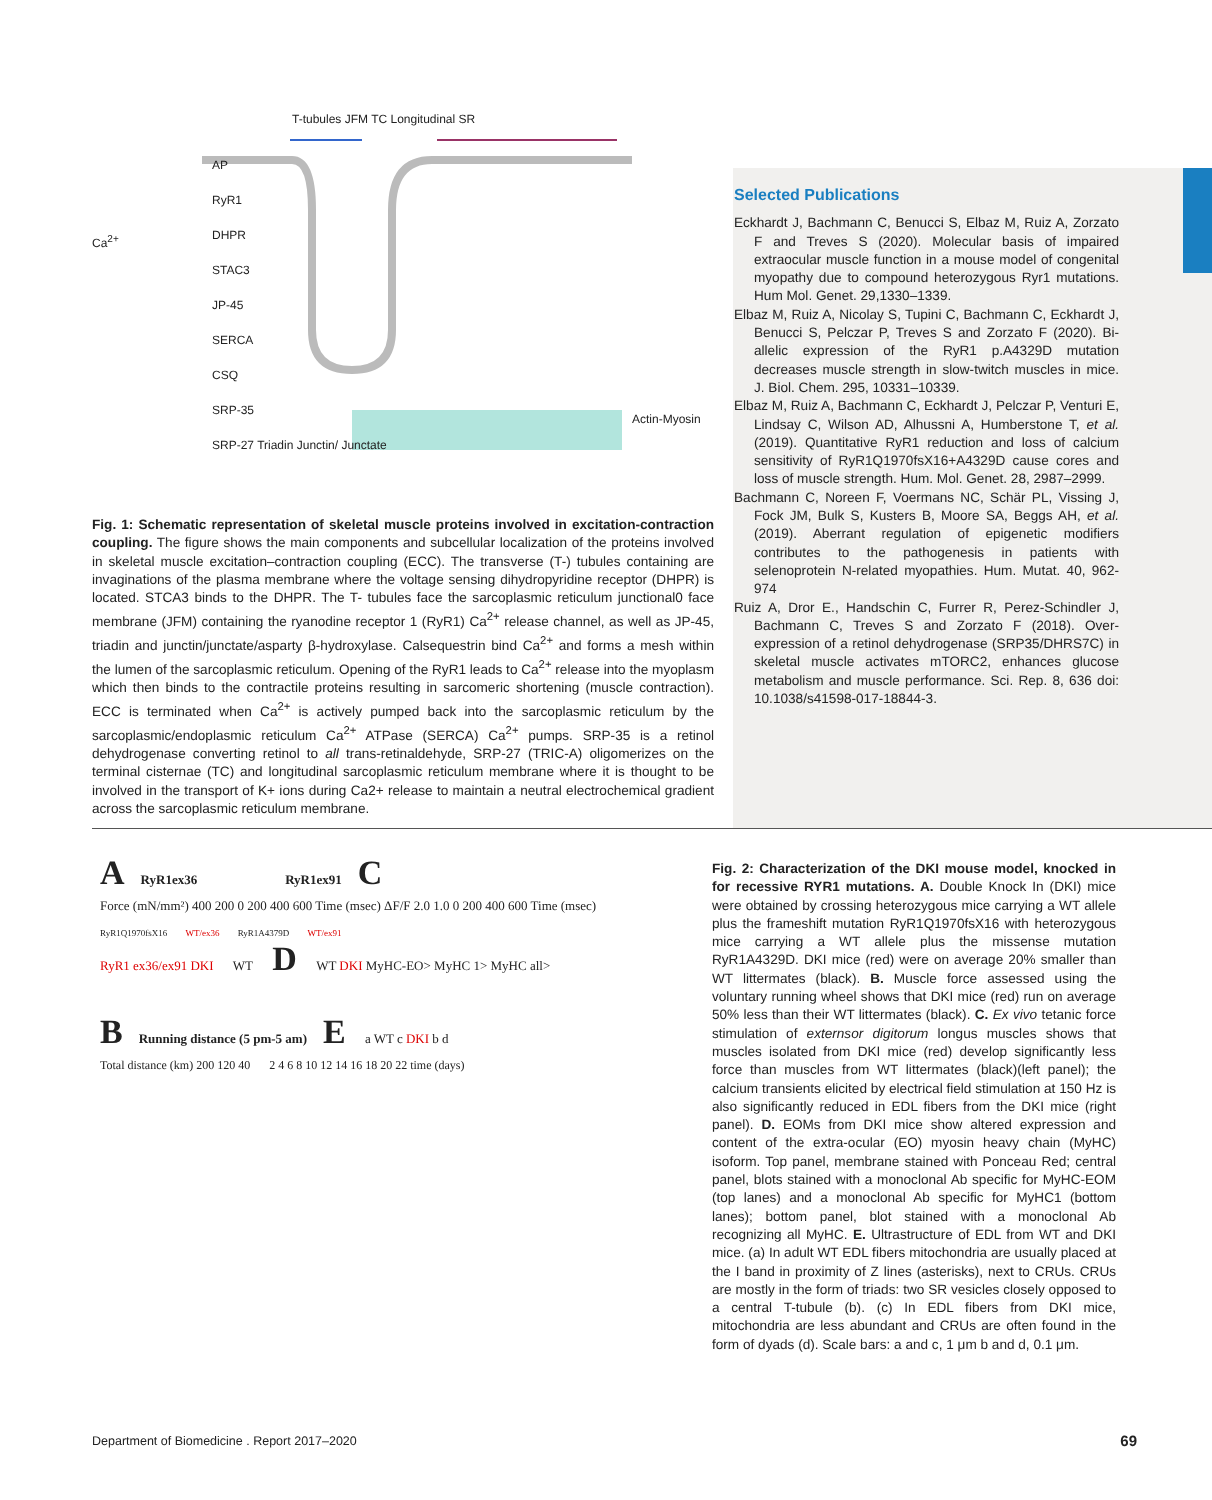T-tubules JFM TC Longitudinal SR
AP
RyR1
DHPR
STAC3
JP-45
SERCA
CSQ
SRP-35
SRP-27 Triadin Junctin/ Junctate
Ca<sup>2+</sup>
Actin-Myosin
Fig. 1: Schematic representation of skeletal muscle proteins involved in excitation-contraction coupling. The figure shows the main components and subcellular localization of the proteins involved in skeletal muscle excitation–contraction coupling (ECC). The transverse (T-) tubules containing are invaginations of the plasma membrane where the voltage sensing dihydropyridine receptor (DHPR) is located. STCA3 binds to the DHPR. The T- tubules face the sarcoplasmic reticulum junctional0 face membrane (JFM) containing the ryanodine receptor 1 (RyR1) Ca<sup>2+</sup> release channel, as well as JP-45, triadin and junctin/junctate/asparty β-hydroxylase. Calsequestrin bind Ca<sup>2+</sup> and forms a mesh within the lumen of the sarcoplasmic reticulum. Opening of the RyR1 leads to Ca<sup>2+</sup> release into the myoplasm which then binds to the contractile proteins resulting in sarcomeric shortening (muscle contraction). ECC is terminated when Ca<sup>2+</sup> is actively pumped back into the sarcoplasmic reticulum by the sarcoplasmic/endoplasmic reticulum Ca<sup>2+</sup> ATPase (SERCA) Ca<sup>2+</sup> pumps. SRP-35 is a retinol dehydrogenase converting retinol to all trans-retinaldehyde, SRP-27 (TRIC-A) oligomerizes on the terminal cisternae (TC) and longitudinal sarcoplasmic reticulum membrane where it is thought to be involved in the transport of K+ ions during Ca2+ release to maintain a neutral electrochemical gradient across the sarcoplasmic reticulum membrane.
Selected Publications
Eckhardt J, Bachmann C, Benucci S, Elbaz M, Ruiz A, Zorzato F and Treves S (2020). Molecular basis of impaired extraocular muscle function in a mouse model of congenital myopathy due to compound heterozygous Ryr1 mutations. Hum Mol. Genet. 29,1330–1339.
Elbaz M, Ruiz A, Nicolay S, Tupini C, Bachmann C, Eckhardt J, Benucci S, Pelczar P, Treves S and Zorzato F (2020). Bi-allelic expression of the RyR1 p.A4329D mutation decreases muscle strength in slow-twitch muscles in mice. J. Biol. Chem. 295, 10331–10339.
Elbaz M, Ruiz A, Bachmann C, Eckhardt J, Pelczar P, Venturi E, Lindsay C, Wilson AD, Alhussni A, Humberstone T, et al. (2019). Quantitative RyR1 reduction and loss of calcium sensitivity of RyR1Q1970fsX16+A4329D cause cores and loss of muscle strength. Hum. Mol. Genet. 28, 2987–2999.
Bachmann C, Noreen F, Voermans NC, Schär PL, Vissing J, Fock JM, Bulk S, Kusters B, Moore SA, Beggs AH, et al. (2019). Aberrant regulation of epigenetic modifiers contributes to the pathogenesis in patients with selenoprotein N-related myopathies. Hum. Mutat. 40, 962-974
Ruiz A, Dror E., Handschin C, Furrer R, Perez-Schindler J, Bachmann C, Treves S and Zorzato F (2018). Over-expression of a retinol dehydrogenase (SRP35/DHRS7C) in skeletal muscle activates mTORC2, enhances glucose metabolism and muscle performance. Sci. Rep. 8, 636 doi: 10.1038/s41598-017-18844-3.
A RyR1ex36 RyR1ex91 C Force (mN/mm²) 400 200 0 200 400 600 Time (msec) ΔF/F 2.0 1.0 0 200 400 600 Time (msec)
RyR1Q1970fsX16 WT/ex36 RyR1A4379D WT/ex91
RyR1 ex36/ex91 DKI WT D WT DKI MyHC-EO> MyHC 1> MyHC all>
B Running distance (5 pm-5 am) E a WT c DKI b d
Total distance (km) 200 120 40 2 4 6 8 10 12 14 16 18 20 22 time (days)
Fig. 2: Characterization of the DKI mouse model, knocked in for recessive RYR1 mutations. A. Double Knock In (DKI) mice were obtained by crossing heterozygous mice carrying a WT allele plus the frameshift mutation RyR1Q1970fsX16 with heterozygous mice carrying a WT allele plus the missense mutation RyR1A4329D. DKI mice (red) were on average 20% smaller than WT littermates (black). B. Muscle force assessed using the voluntary running wheel shows that DKI mice (red) run on average 50% less than their WT littermates (black). C. Ex vivo tetanic force stimulation of externsor digitorum longus muscles shows that muscles isolated from DKI mice (red) develop significantly less force than muscles from WT littermates (black)(left panel); the calcium transients elicited by electrical field stimulation at 150 Hz is also significantly reduced in EDL fibers from the DKI mice (right panel). D. EOMs from DKI mice show altered expression and content of the extra-ocular (EO) myosin heavy chain (MyHC) isoform. Top panel, membrane stained with Ponceau Red; central panel, blots stained with a monoclonal Ab specific for MyHC-EOM (top lanes) and a monoclonal Ab specific for MyHC1 (bottom lanes); bottom panel, blot stained with a monoclonal Ab recognizing all MyHC. E. Ultrastructure of EDL from WT and DKI mice. (a) In adult WT EDL fibers mitochondria are usually placed at the I band in proximity of Z lines (asterisks), next to CRUs. CRUs are mostly in the form of triads: two SR vesicles closely opposed to a central T-tubule (b). (c) In EDL fibers from DKI mice, mitochondria are less abundant and CRUs are often found in the form of dyads (d). Scale bars: a and c, 1 μm b and d, 0.1 μm.
Department of Biomedicine . Report 2017–2020 69